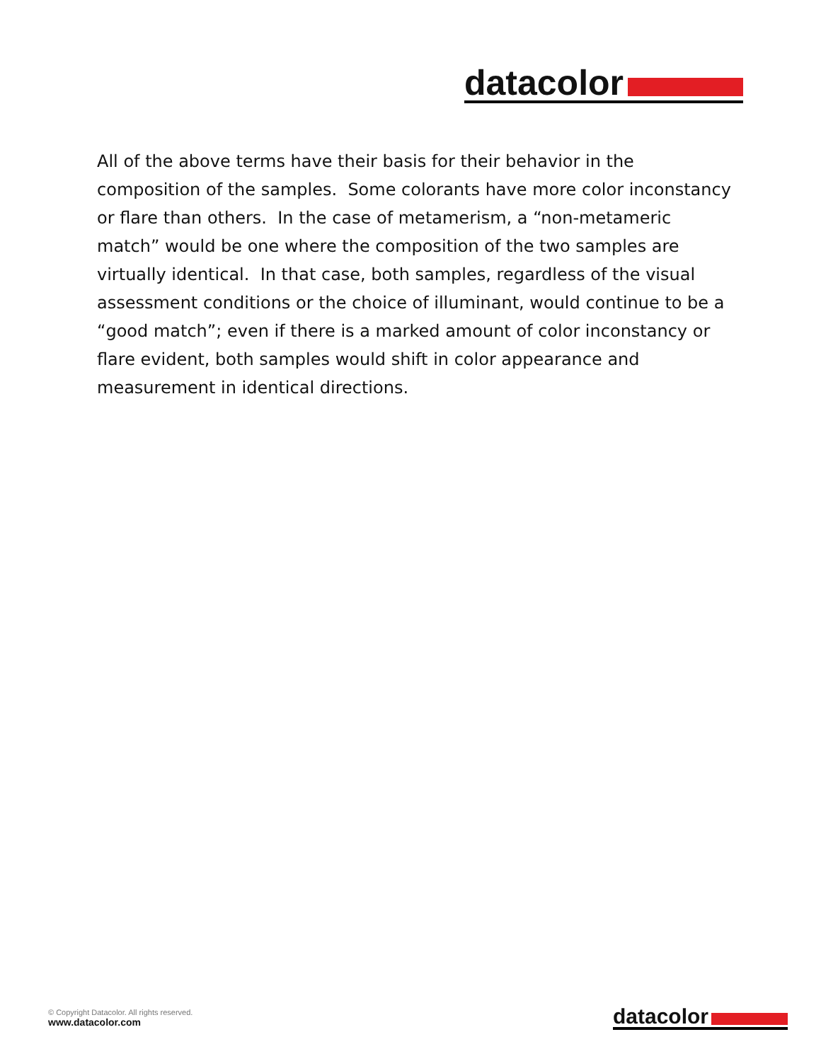datacolor
All of the above terms have their basis for their behavior in the composition of the samples. Some colorants have more color inconstancy or flare than others. In the case of metamerism, a “non-metameric match” would be one where the composition of the two samples are virtually identical. In that case, both samples, regardless of the visual assessment conditions or the choice of illuminant, would continue to be a “good match”; even if there is a marked amount of color inconstancy or flare evident, both samples would shift in color appearance and measurement in identical directions.
© Copyright Datacolor. All rights reserved.
www.datacolor.com
datacolor